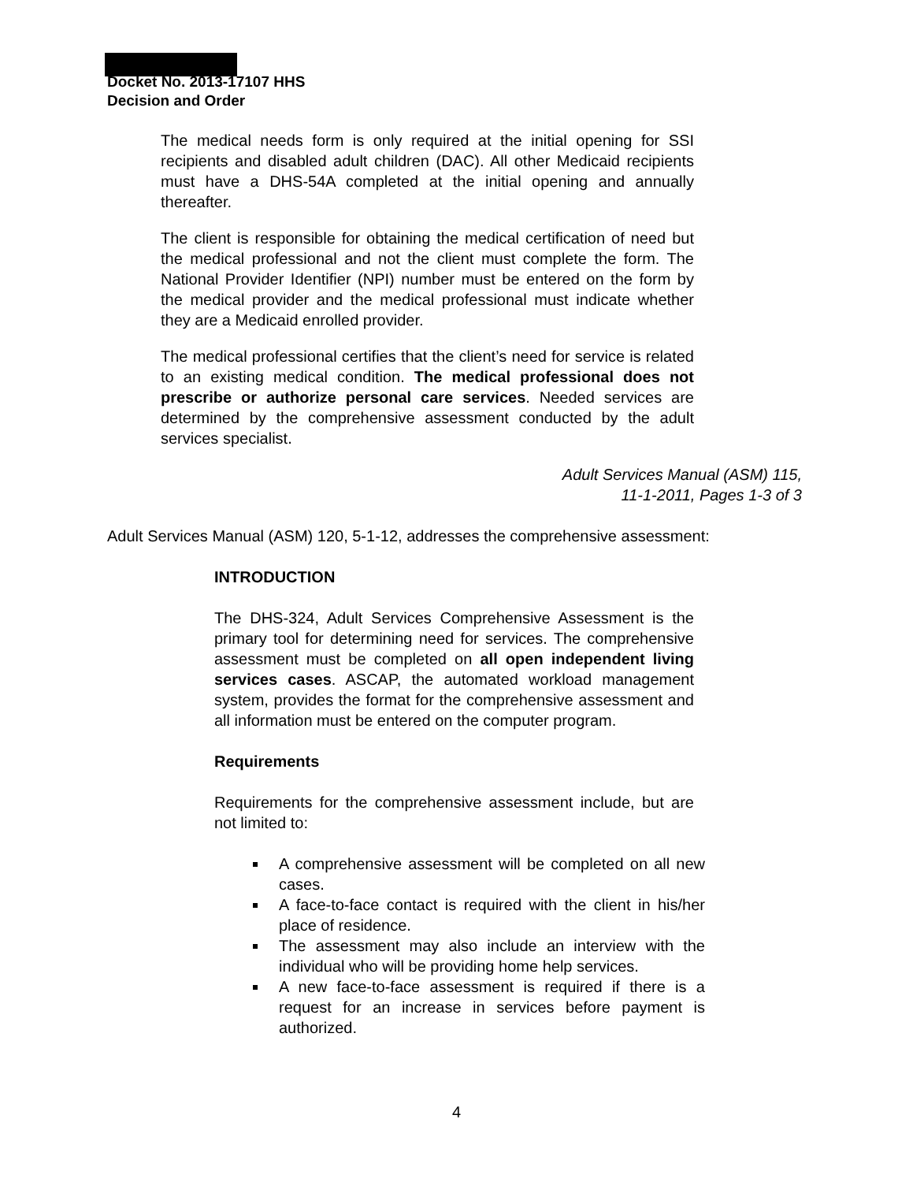Docket No. 2013-17107 HHS
Decision and Order
The medical needs form is only required at the initial opening for SSI recipients and disabled adult children (DAC). All other Medicaid recipients must have a DHS-54A completed at the initial opening and annually thereafter.
The client is responsible for obtaining the medical certification of need but the medical professional and not the client must complete the form. The National Provider Identifier (NPI) number must be entered on the form by the medical provider and the medical professional must indicate whether they are a Medicaid enrolled provider.
The medical professional certifies that the client’s need for service is related to an existing medical condition. The medical professional does not prescribe or authorize personal care services. Needed services are determined by the comprehensive assessment conducted by the adult services specialist.
Adult Services Manual (ASM) 115,
11-1-2011, Pages 1-3 of 3
Adult Services Manual (ASM) 120, 5-1-12, addresses the comprehensive assessment:
INTRODUCTION
The DHS-324, Adult Services Comprehensive Assessment is the primary tool for determining need for services. The comprehensive assessment must be completed on all open independent living services cases. ASCAP, the automated workload management system, provides the format for the comprehensive assessment and all information must be entered on the computer program.
Requirements
Requirements for the comprehensive assessment include, but are not limited to:
A comprehensive assessment will be completed on all new cases.
A face-to-face contact is required with the client in his/her place of residence.
The assessment may also include an interview with the individual who will be providing home help services.
A new face-to-face assessment is required if there is a request for an increase in services before payment is authorized.
4